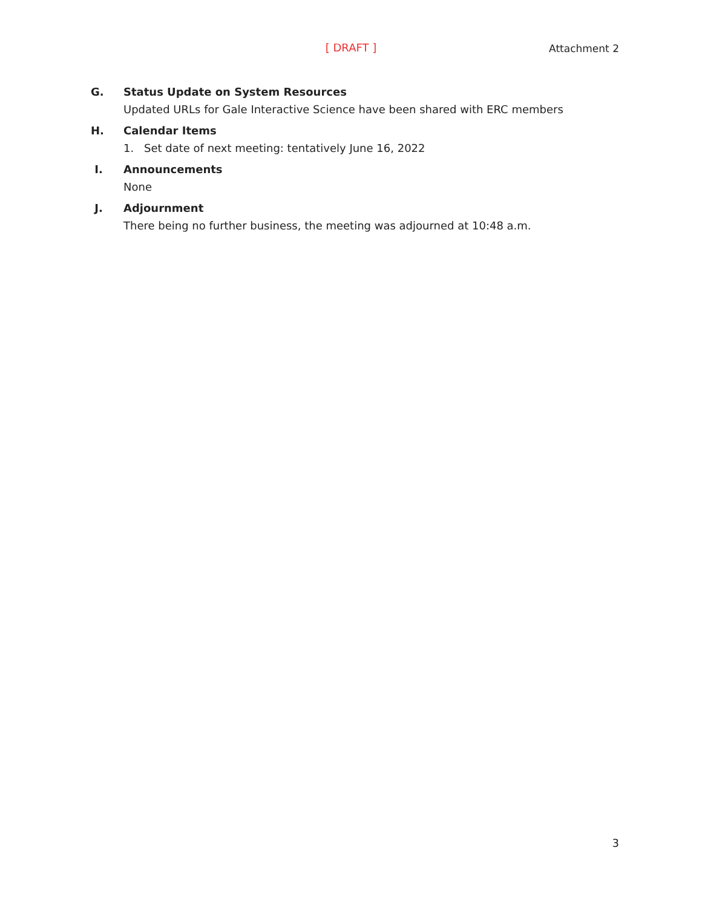[ DRAFT ] Attachment 2
G. Status Update on System Resources
Updated URLs for Gale Interactive Science have been shared with ERC members
H. Calendar Items
1. Set date of next meeting: tentatively June 16, 2022
I. Announcements
None
J. Adjournment
There being no further business, the meeting was adjourned at 10:48 a.m.
3